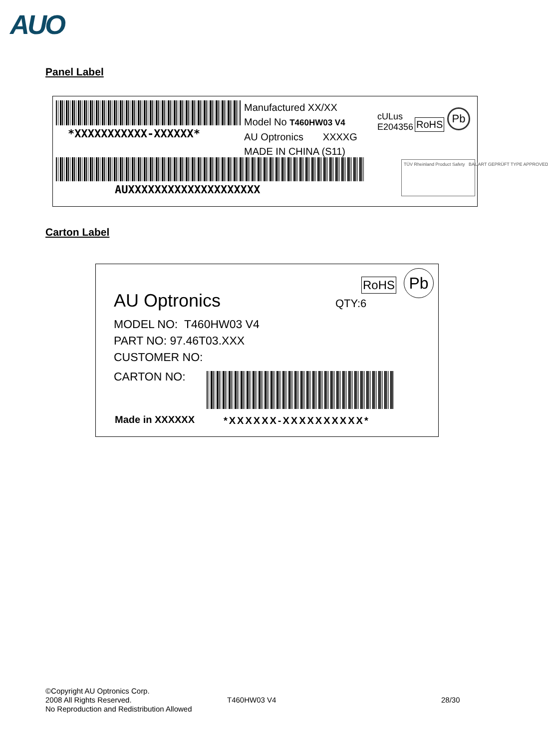AUO
Panel Label
*XXXXXXXXXXX-XXXXXX*
Manufactured XX/XX
Model No T460HW03 V4
AU Optronics XXXXG
MADE IN CHINA (S11)
cULus
E204356
RoHS
Pb
AUXXXXXXXXXXXXXXXXXXXX
TÜV Rheinland Product Safety BAUART GEPRÜFT TYPE APPROVED
Carton Label
AU Optronics
RoHS Pb
QTY:6
MODEL NO: T460HW03 V4
PART NO: 97.46T03.XXX
CUSTOMER NO:
CARTON NO:
Made in XXXXXX *XXXXXX-XXXXXXXXXX*
©Copyright AU Optronics Corp.
2008 All Rights Reserved.
No Reproduction and Redistribution Allowed
T460HW03 V4 28/30